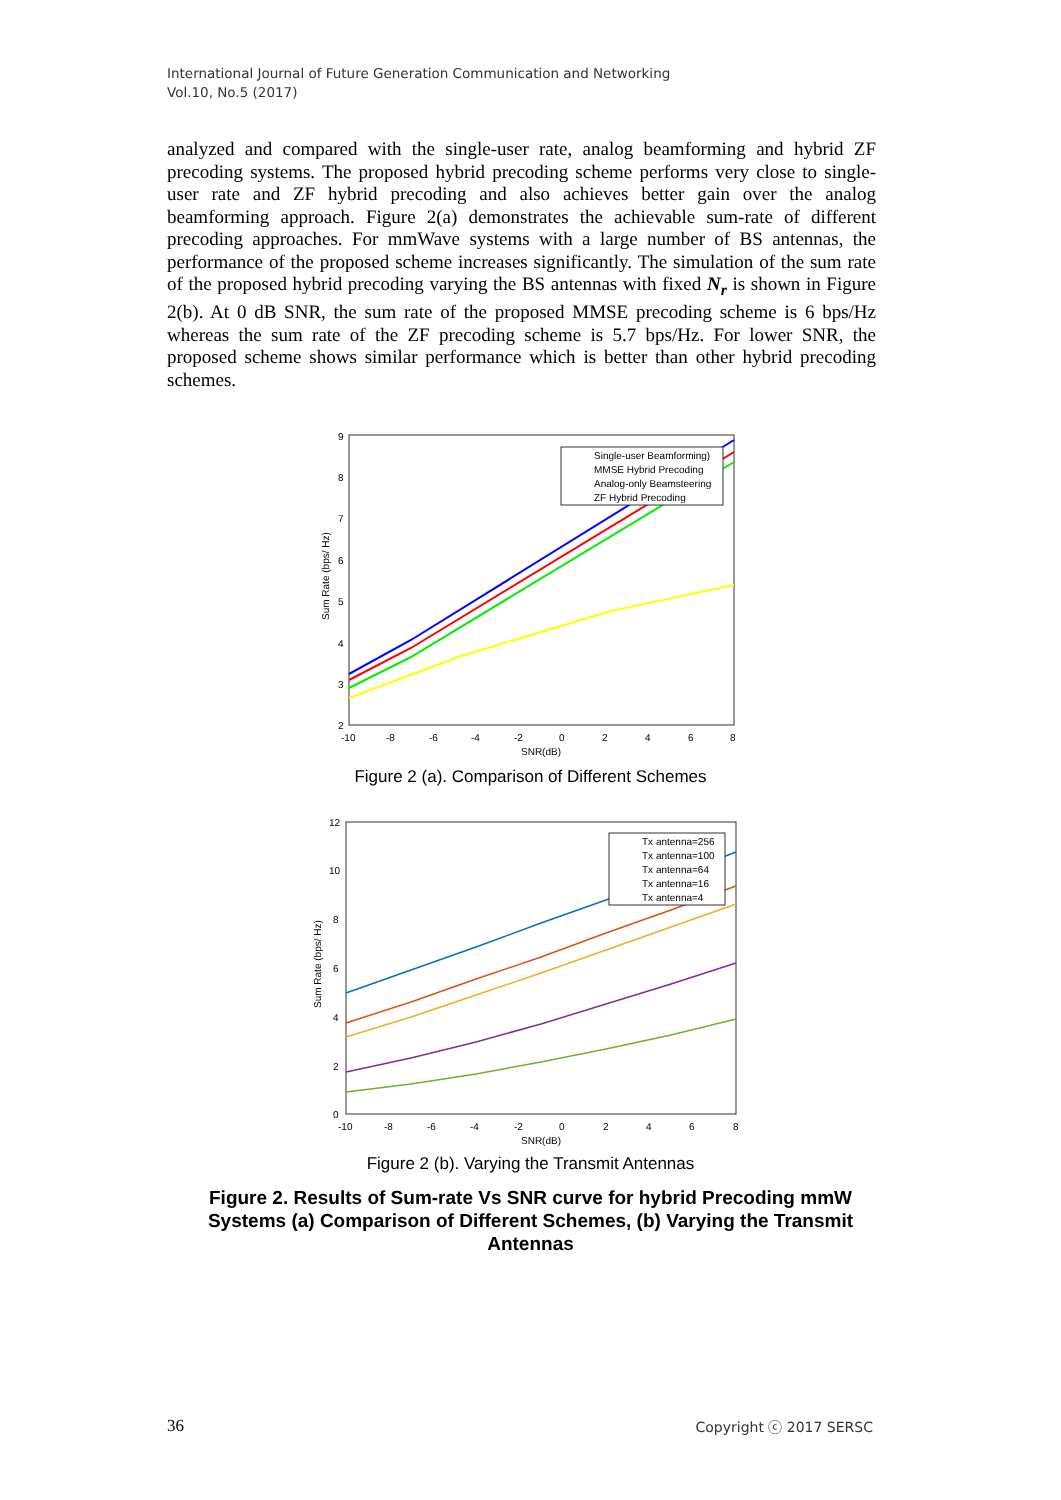International Journal of Future Generation Communication and Networking
Vol.10, No.5 (2017)
analyzed and compared with the single-user rate, analog beamforming and hybrid ZF precoding systems. The proposed hybrid precoding scheme performs very close to single-user rate and ZF hybrid precoding and also achieves better gain over the analog beamforming approach. Figure 2(a) demonstrates the achievable sum-rate of different precoding approaches. For mmWave systems with a large number of BS antennas, the performance of the proposed scheme increases significantly. The simulation of the sum rate of the proposed hybrid precoding varying the BS antennas with fixed N<sub>r</sub> is shown in Figure 2(b). At 0 dB SNR, the sum rate of the proposed MMSE precoding scheme is 6 bps/Hz whereas the sum rate of the ZF precoding scheme is 5.7 bps/Hz. For lower SNR, the proposed scheme shows similar performance which is better than other hybrid precoding schemes.
9
8
7
6
5
4
3
2
-10
-8
-6
-4
-2
0
2
4
6
8
SNR(dB)
Sum Rate (bps/ Hz)
Single-user Beamforming)
MMSE Hybrid Precoding
Analog-only Beamsteering
ZF Hybrid Precoding
Figure 2 (a). Comparison of Different Schemes
12
10
8
6
4
2
0
-10
-8
-6
-4
-2
0
2
4
6
8
SNR(dB)
Sum Rate (bps/ Hz)
Tx antenna=256
Tx antenna=100
Tx antenna=64
Tx antenna=16
Tx antenna=4
Figure 2 (b). Varying the Transmit Antennas
Figure 2. Results of Sum-rate Vs SNR curve for hybrid Precoding mmW
Systems (a) Comparison of Different Schemes, (b) Varying the Transmit
Antennas
36 Copyright ⓒ 2017 SERSC